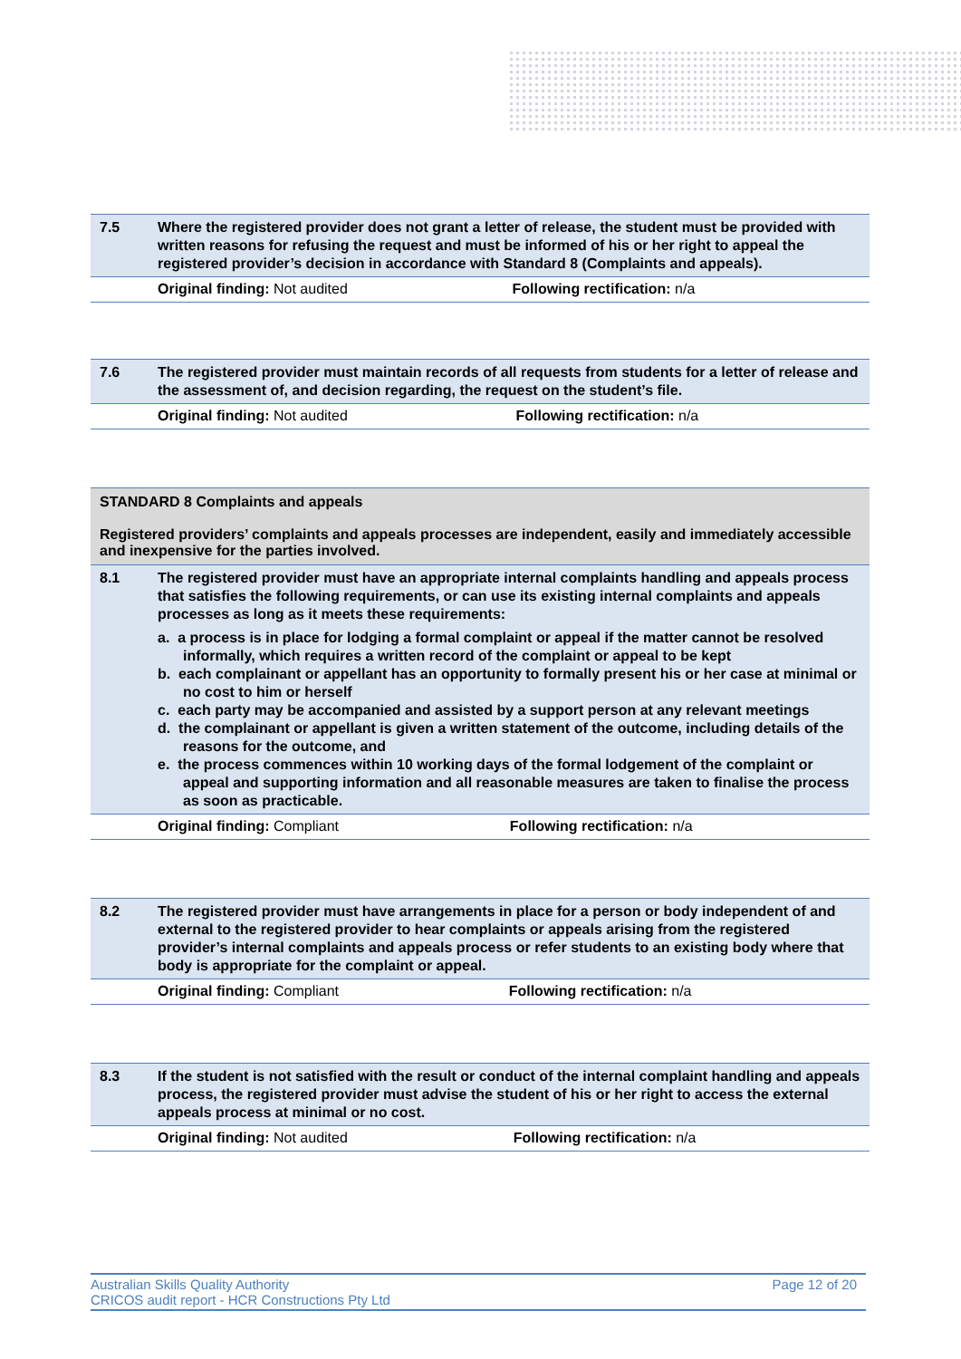| 7.5 | Where the registered provider does not grant a letter of release, the student must be provided with written reasons for refusing the request and must be informed of his or her right to appeal the registered provider’s decision in accordance with Standard 8 (Complaints and appeals). | |
| | Original finding: Not audited | Following rectification: n/a |
| 7.6 | The registered provider must maintain records of all requests from students for a letter of release and the assessment of, and decision regarding, the request on the student’s file. | |
| | Original finding: Not audited | Following rectification: n/a |
| STANDARD 8 Complaints and appeals Registered providers’ complaints and appeals processes are independent, easily and immediately accessible and inexpensive for the parties involved. | | |
| 8.1 | The registered provider must have an appropriate internal complaints handling and appeals process that satisfies the following requirements, or can use its existing internal complaints and appeals processes as long as it meets these requirements: a. a process is in place for lodging a formal complaint or appeal if the matter cannot be resolved informally, which requires a written record of the complaint or appeal to be kept b. each complainant or appellant has an opportunity to formally present his or her case at minimal or no cost to him or herself c. each party may be accompanied and assisted by a support person at any relevant meetings d. the complainant or appellant is given a written statement of the outcome, including details of the reasons for the outcome, and e. the process commences within 10 working days of the formal lodgement of the complaint or appeal and supporting information and all reasonable measures are taken to finalise the process as soon as practicable. | |
| | Original finding: Compliant | Following rectification: n/a |
| 8.2 | The registered provider must have arrangements in place for a person or body independent of and external to the registered provider to hear complaints or appeals arising from the registered provider’s internal complaints and appeals process or refer students to an existing body where that body is appropriate for the complaint or appeal. | |
| | Original finding: Compliant | Following rectification: n/a |
| 8.3 | If the student is not satisfied with the result or conduct of the internal complaint handling and appeals process, the registered provider must advise the student of his or her right to access the external appeals process at minimal or no cost. | |
| | Original finding: Not audited | Following rectification: n/a |
Australian Skills Quality Authority Page 12 of 20
CRICOS audit report - HCR Constructions Pty Ltd